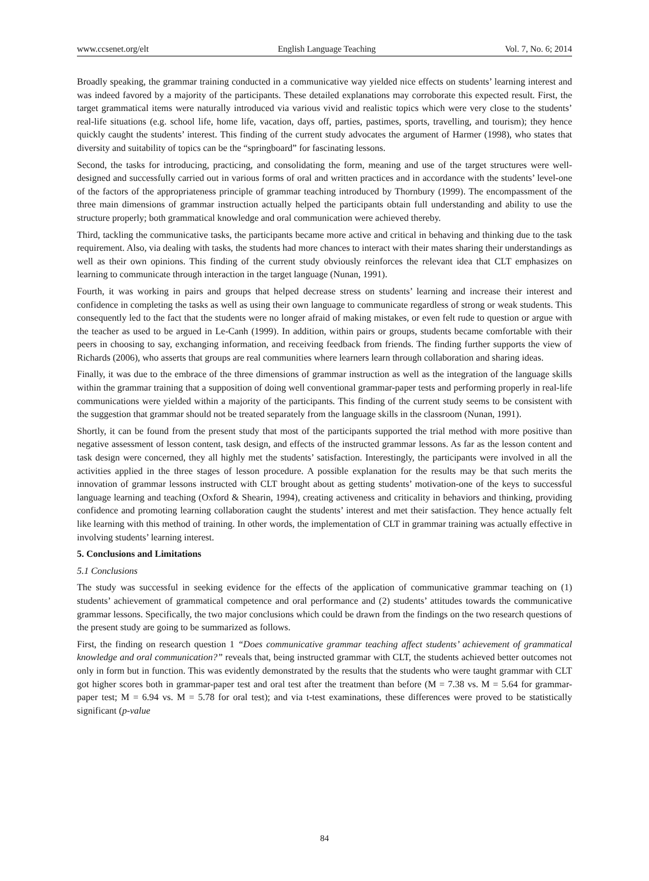www.ccsenet.org/elt English Language Teaching Vol. 7, No. 6; 2014
Broadly speaking, the grammar training conducted in a communicative way yielded nice effects on students’ learning interest and was indeed favored by a majority of the participants. These detailed explanations may corroborate this expected result. First, the target grammatical items were naturally introduced via various vivid and realistic topics which were very close to the students’ real-life situations (e.g. school life, home life, vacation, days off, parties, pastimes, sports, travelling, and tourism); they hence quickly caught the students’ interest. This finding of the current study advocates the argument of Harmer (1998), who states that diversity and suitability of topics can be the “springboard” for fascinating lessons.
Second, the tasks for introducing, practicing, and consolidating the form, meaning and use of the target structures were well-designed and successfully carried out in various forms of oral and written practices and in accordance with the students’ level-one of the factors of the appropriateness principle of grammar teaching introduced by Thornbury (1999). The encompassment of the three main dimensions of grammar instruction actually helped the participants obtain full understanding and ability to use the structure properly; both grammatical knowledge and oral communication were achieved thereby.
Third, tackling the communicative tasks, the participants became more active and critical in behaving and thinking due to the task requirement. Also, via dealing with tasks, the students had more chances to interact with their mates sharing their understandings as well as their own opinions. This finding of the current study obviously reinforces the relevant idea that CLT emphasizes on learning to communicate through interaction in the target language (Nunan, 1991).
Fourth, it was working in pairs and groups that helped decrease stress on students’ learning and increase their interest and confidence in completing the tasks as well as using their own language to communicate regardless of strong or weak students. This consequently led to the fact that the students were no longer afraid of making mistakes, or even felt rude to question or argue with the teacher as used to be argued in Le-Canh (1999). In addition, within pairs or groups, students became comfortable with their peers in choosing to say, exchanging information, and receiving feedback from friends. The finding further supports the view of Richards (2006), who asserts that groups are real communities where learners learn through collaboration and sharing ideas.
Finally, it was due to the embrace of the three dimensions of grammar instruction as well as the integration of the language skills within the grammar training that a supposition of doing well conventional grammar-paper tests and performing properly in real-life communications were yielded within a majority of the participants. This finding of the current study seems to be consistent with the suggestion that grammar should not be treated separately from the language skills in the classroom (Nunan, 1991).
Shortly, it can be found from the present study that most of the participants supported the trial method with more positive than negative assessment of lesson content, task design, and effects of the instructed grammar lessons. As far as the lesson content and task design were concerned, they all highly met the students’ satisfaction. Interestingly, the participants were involved in all the activities applied in the three stages of lesson procedure. A possible explanation for the results may be that such merits the innovation of grammar lessons instructed with CLT brought about as getting students’ motivation-one of the keys to successful language learning and teaching (Oxford & Shearin, 1994), creating activeness and criticality in behaviors and thinking, providing confidence and promoting learning collaboration caught the students’ interest and met their satisfaction. They hence actually felt like learning with this method of training. In other words, the implementation of CLT in grammar training was actually effective in involving students’ learning interest.
5. Conclusions and Limitations
5.1 Conclusions
The study was successful in seeking evidence for the effects of the application of communicative grammar teaching on (1) students’ achievement of grammatical competence and oral performance and (2) students’ attitudes towards the communicative grammar lessons. Specifically, the two major conclusions which could be drawn from the findings on the two research questions of the present study are going to be summarized as follows.
First, the finding on research question 1 “Does communicative grammar teaching affect students’ achievement of grammatical knowledge and oral communication?” reveals that, being instructed grammar with CLT, the students achieved better outcomes not only in form but in function. This was evidently demonstrated by the results that the students who were taught grammar with CLT got higher scores both in grammar-paper test and oral test after the treatment than before (M = 7.38 vs. M = 5.64 for grammar-paper test; M = 6.94 vs. M = 5.78 for oral test); and via t-test examinations, these differences were proved to be statistically significant (p-value
84